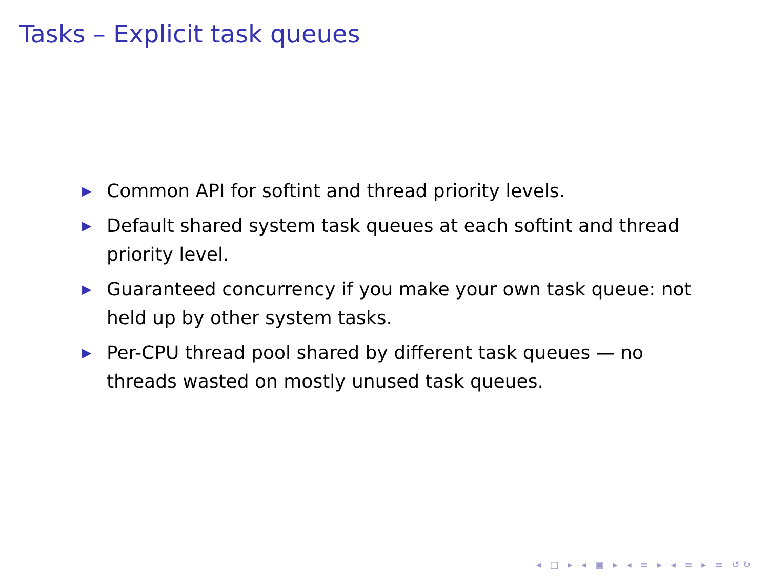Tasks – Explicit task queues
▶ Common API for softint and thread priority levels.
▶ Default shared system task queues at each softint and thread priority level.
▶ Guaranteed concurrency if you make your own task queue: not held up by other system tasks.
▶ Per-CPU thread pool shared by different task queues — no threads wasted on mostly unused task queues.
◂ □ ▸ ◂ ▣ ▸ ◂ ≡ ▸ ◂ ≡ ▸ ≡ ↺↻